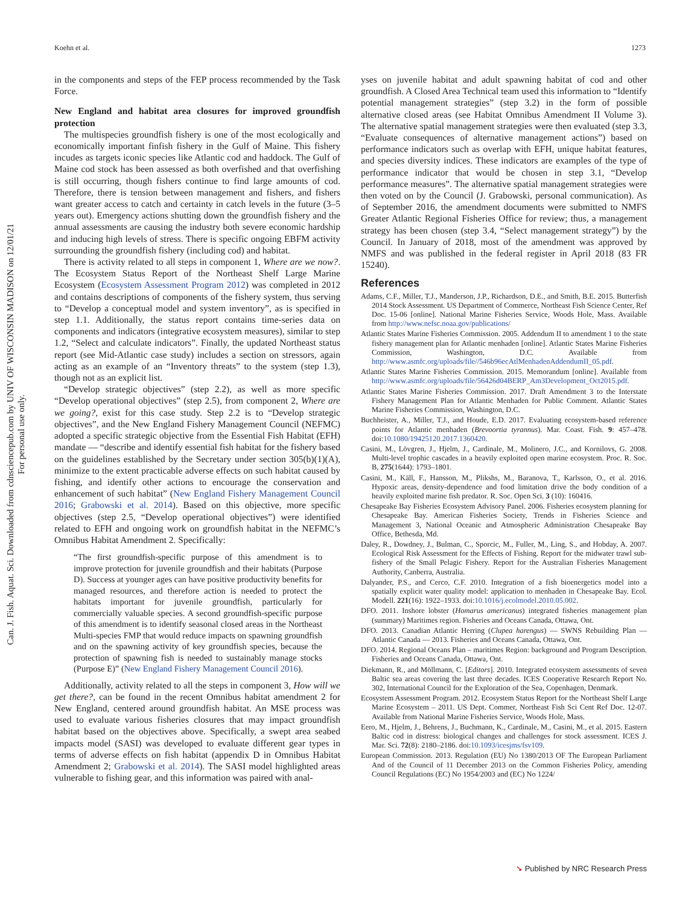Koehn et al. 1273
Can. J. Fish. Aquat. Sci. Downloaded from cdnsciencepub.com by UNIV OF WISCONSIN MADISON on 12/01/21
For personal use only.
in the components and steps of the FEP process recommended by the Task Force.
New England and habitat area closures for improved groundfish protection
The multispecies groundfish fishery is one of the most ecologically and economically important finfish fishery in the Gulf of Maine. This fishery incudes as targets iconic species like Atlantic cod and haddock. The Gulf of Maine cod stock has been assessed as both overfished and that overfishing is still occurring, though fishers continue to find large amounts of cod. Therefore, there is tension between management and fishers, and fishers want greater access to catch and certainty in catch levels in the future (3–5 years out). Emergency actions shutting down the groundfish fishery and the annual assessments are causing the industry both severe economic hardship and inducing high levels of stress. There is specific ongoing EBFM activity surrounding the groundfish fishery (including cod) and habitat.
There is activity related to all steps in component 1, Where are we now?. The Ecosystem Status Report of the Northeast Shelf Large Marine Ecosystem (Ecosystem Assessment Program 2012) was completed in 2012 and contains descriptions of components of the fishery system, thus serving to “Develop a conceptual model and system inventory”, as is specified in step 1.1. Additionally, the status report contains time-series data on components and indicators (integrative ecosystem measures), similar to step 1.2, “Select and calculate indicators”. Finally, the updated Northeast status report (see Mid-Atlantic case study) includes a section on stressors, again acting as an example of an “Inventory threats” to the system (step 1.3), though not as an explicit list.
“Develop strategic objectives” (step 2.2), as well as more specific “Develop operational objectives” (step 2.5), from component 2, Where are we going?, exist for this case study. Step 2.2 is to “Develop strategic objectives”, and the New England Fishery Management Council (NEFMC) adopted a specific strategic objective from the Essential Fish Habitat (EFH) mandate — “describe and identify essential fish habitat for the fishery based on the guidelines established by the Secretary under section 305(b)(1)(A), minimize to the extent practicable adverse effects on such habitat caused by fishing, and identify other actions to encourage the conservation and enhancement of such habitat” (New England Fishery Management Council 2016; Grabowski et al. 2014). Based on this objective, more specific objectives (step 2.5, “Develop operational objectives”) were identified related to EFH and ongoing work on groundfish habitat in the NEFMC’s Omnibus Habitat Amendment 2. Specifically:
“The first groundfish-specific purpose of this amendment is to improve protection for juvenile groundfish and their habitats (Purpose D). Success at younger ages can have positive productivity benefits for managed resources, and therefore action is needed to protect the habitats important for juvenile groundfish, particularly for commercially valuable species. A second groundfish-specific purpose of this amendment is to identify seasonal closed areas in the Northeast Multi-species FMP that would reduce impacts on spawning groundfish and on the spawning activity of key groundfish species, because the protection of spawning fish is needed to sustainably manage stocks (Purpose E)” (New England Fishery Management Council 2016).
Additionally, activity related to all the steps in component 3, How will we get there?, can be found in the recent Omnibus habitat amendment 2 for New England, centered around groundfish habitat. An MSE process was used to evaluate various fisheries closures that may impact groundfish habitat based on the objectives above. Specifically, a swept area seabed impacts model (SASI) was developed to evaluate different gear types in terms of adverse effects on fish habitat (appendix D in Omnibus Habitat Amendment 2; Grabowski et al. 2014). The SASI model highlighted areas vulnerable to fishing gear, and this information was paired with anal-
yses on juvenile habitat and adult spawning habitat of cod and other groundfish. A Closed Area Technical team used this information to “Identify potential management strategies” (step 3.2) in the form of possible alternative closed areas (see Habitat Omnibus Amendment II Volume 3). The alternative spatial management strategies were then evaluated (step 3.3, “Evaluate consequences of alternative management actions”) based on performance indicators such as overlap with EFH, unique habitat features, and species diversity indices. These indicators are examples of the type of performance indicator that would be chosen in step 3.1, “Develop performance measures”. The alternative spatial management strategies were then voted on by the Council (J. Grabowski, personal communication). As of September 2016, the amendment documents were submitted to NMFS Greater Atlantic Regional Fisheries Office for review; thus, a management strategy has been chosen (step 3.4, “Select management strategy”) by the Council. In January of 2018, most of the amendment was approved by NMFS and was published in the federal register in April 2018 (83 FR 15240).
References
Adams, C.F., Miller, T.J., Manderson, J.P., Richardson, D.E., and Smith, B.E. 2015. Butterfish 2014 Stock Assessment. US Department of Commerce, Northeast Fish Science Center, Ref Doc. 15-06 [online]. National Marine Fisheries Service, Woods Hole, Mass. Available from http://www.nefsc.noaa.gov/publications/
Atlantic States Marine Fisheries Commission. 2005. Addendum II to amendment 1 to the state fishery management plan for Atlantic menhaden [online]. Atlantic States Marine Fisheries Commission, Washington, D.C. Available from http://www.asmfc.org/uploads/file//546b96ecAtlMenhadenAddendumII_05.pdf.
Atlantic States Marine Fisheries Commission. 2015. Memorandum [online]. Available from http://www.asmfc.org/uploads/file/56426d04BERP_Am3Development_Oct2015.pdf.
Atlantic States Marine Fisheries Commission. 2017. Draft Amendment 3 to the Interstate Fishery Management Plan for Atlantic Menhaden for Public Comment. Atlantic States Marine Fisheries Commission, Washington, D.C.
Buchheister, A., Miller, T.J., and Houde, E.D. 2017. Evaluating ecosystem-based reference points for Atlantic menhaden (Brevoortia tyrannus). Mar. Coast. Fish. 9: 457–478. doi:10.1080/19425120.2017.1360420.
Casini, M., Lövgren, J., Hjelm, J., Cardinale, M., Molinero, J.C., and Kornilovs, G. 2008. Multi-level trophic cascades in a heavily exploited open marine ecosystem. Proc. R. Soc. B, 275(1644): 1793–1801.
Casini, M., Käll, F., Hansson, M., Plikshs, M., Baranova, T., Karlsson, O., et al. 2016. Hypoxic areas, density-dependence and food limitation drive the body condition of a heavily exploited marine fish predator. R. Soc. Open Sci. 3 (10): 160416.
Chesapeake Bay Fisheries Ecosystem Advisory Panel. 2006. Fisheries ecosystem planning for Chesapeake Bay. American Fisheries Society, Trends in Fisheries Science and Management 3, National Oceanic and Atmospheric Administration Chesapeake Bay Office, Bethesda, Md.
Daley, R., Dowdney, J., Bulman, C., Sporcic, M., Fuller, M., Ling, S., and Hobday, A. 2007. Ecological Risk Assessment for the Effects of Fishing. Report for the midwater trawl sub-fishery of the Small Pelagic Fishery. Report for the Australian Fisheries Management Authority, Canberra, Australia.
Dalyander, P.S., and Cerco, C.F. 2010. Integration of a fish bioenergetics model into a spatially explicit water quality model: application to menhaden in Chesapeake Bay. Ecol. Modell. 221(16): 1922–1933. doi:10.1016/j.ecolmodel.2010.05.002.
DFO. 2011. Inshore lobster (Homarus americanus) integrated fisheries management plan (summary) Maritimes region. Fisheries and Oceans Canada, Ottawa, Ont.
DFO. 2013. Canadian Atlantic Herring (Clupea harengus) — SWNS Rebuilding Plan — Atlantic Canada — 2013. Fisheries and Oceans Canada, Ottawa, Ont.
DFO. 2014. Regional Oceans Plan – maritimes Region: background and Program Description. Fisheries and Oceans Canada, Ottawa, Ont.
Diekmann, R., and Möllmann, C. [Editors]. 2010. Integrated ecosystem assessments of seven Baltic sea areas covering the last three decades. ICES Cooperative Research Report No. 302, International Council for the Exploration of the Sea, Copenhagen, Denmark.
Ecosystem Assessment Program. 2012. Ecosystem Status Report for the Northeast Shelf Large Marine Ecosystem – 2011. US Dept. Commer, Northeast Fish Sci Cent Ref Doc. 12-07. Available from National Marine Fisheries Service, Woods Hole, Mass.
Eero, M., Hjelm, J., Behrens, J., Buchmann, K., Cardinale, M., Casini, M., et al. 2015. Eastern Baltic cod in distress: biological changes and challenges for stock assessment. ICES J. Mar. Sci. 72(8): 2180–2186. doi:10.1093/icesjms/fsv109.
European Commission. 2013. Regulation (EU) No 1380/2013 OF The European Parliament And of the Council of 11 December 2013 on the Common Fisheries Policy, amending Council Regulations (EC) No 1954/2003 and (EC) No 1224/
➘ Published by NRC Research Press